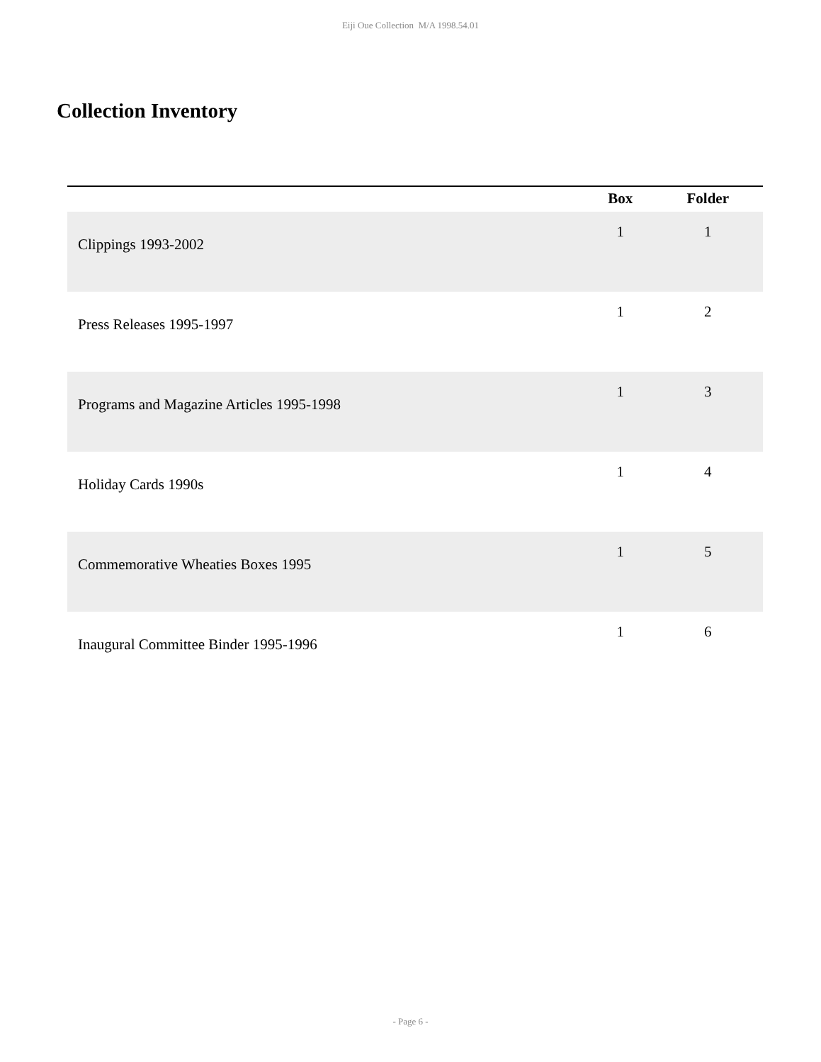Eiji Oue Collection M/A 1998.54.01
Collection Inventory
| | Box | Folder |
| --- | --- | --- |
| Clippings 1993-2002 | 1 | 1 |
| Press Releases 1995-1997 | 1 | 2 |
| Programs and Magazine Articles 1995-1998 | 1 | 3 |
| Holiday Cards 1990s | 1 | 4 |
| Commemorative Wheaties Boxes 1995 | 1 | 5 |
| Inaugural Committee Binder 1995-1996 | 1 | 6 |
- Page 6 -